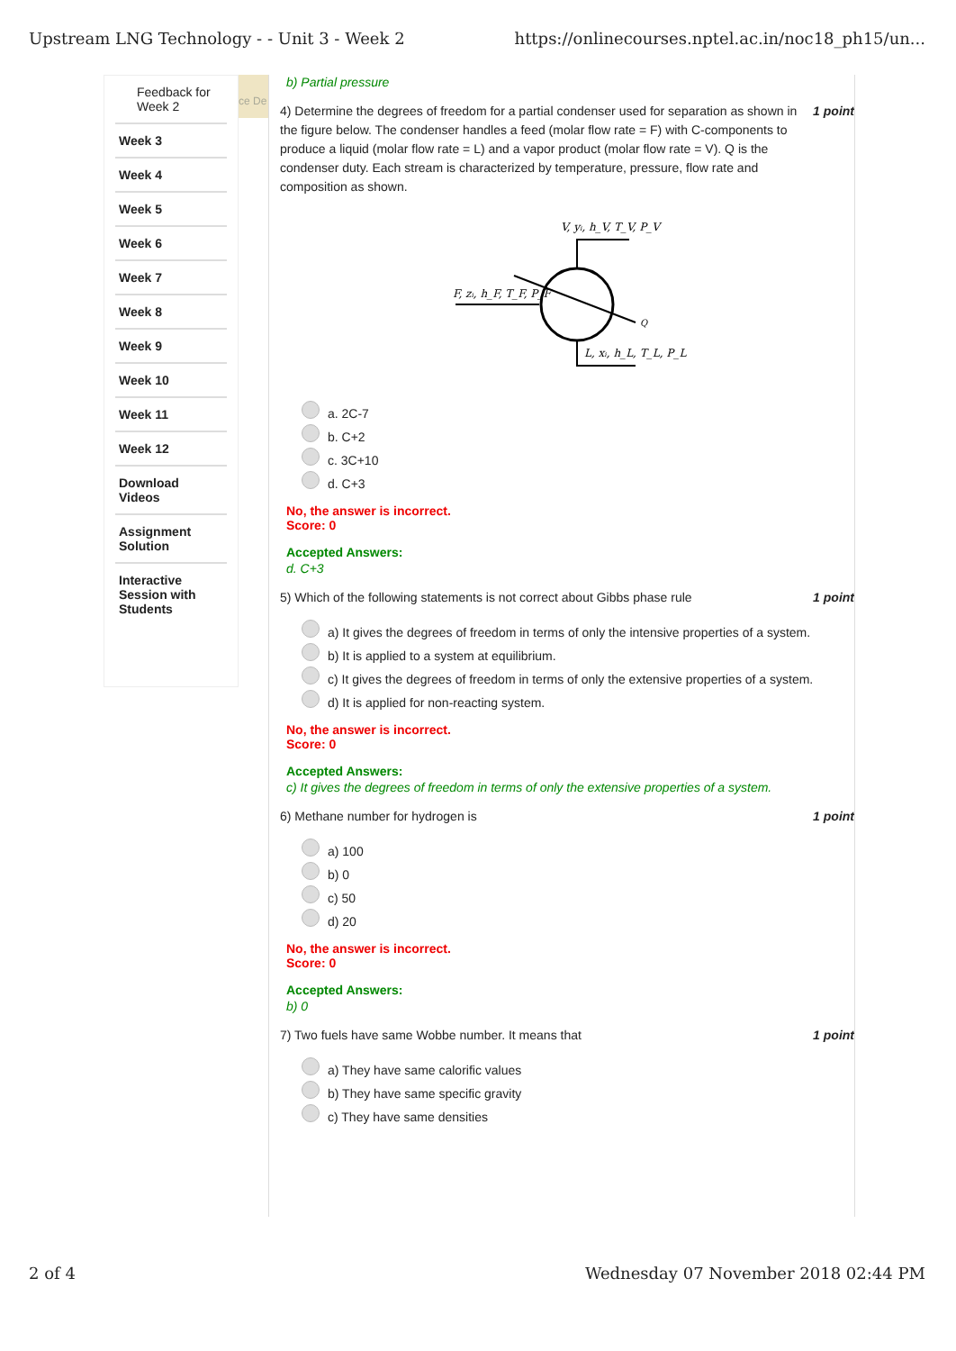Upstream LNG Technology - - Unit 3 - Week 2 https://onlinecourses.nptel.ac.in/noc18_ph15/un...
Feedback for Week 2
Week 3
Week 4
Week 5
Week 6
Week 7
Week 8
Week 9
Week 10
Week 11
Week 12
Download Videos
Assignment Solution
Interactive Session with Students
ce De
b) Partial pressure
4) Determine the degrees of freedom for a partial condenser used for separation as shown in the figure below. The condenser handles a feed (molar flow rate = F) with C-components to produce a liquid (molar flow rate = L) and a vapor product (molar flow rate = V). Q is the condenser duty. Each stream is characterized by temperature, pressure, flow rate and composition as shown. 1 point
V, yᵢ, h_V, T_V, P_V
F, zᵢ, h_F, T_F, P_F
Q
L, xᵢ, h_L, T_L, P_L
a. 2C-7
b. C+2
c. 3C+10
d. C+3
No, the answer is incorrect.
Score: 0
Accepted Answers:
d. C+3
5) Which of the following statements is not correct about Gibbs phase rule 1 point
a) It gives the degrees of freedom in terms of only the intensive properties of a system.
b) It is applied to a system at equilibrium.
c) It gives the degrees of freedom in terms of only the extensive properties of a system.
d) It is applied for non-reacting system.
No, the answer is incorrect.
Score: 0
Accepted Answers:
c) It gives the degrees of freedom in terms of only the extensive properties of a system.
6) Methane number for hydrogen is 1 point
a) 100
b) 0
c) 50
d) 20
No, the answer is incorrect.
Score: 0
Accepted Answers:
b) 0
7) Two fuels have same Wobbe number. It means that 1 point
a) They have same calorific values
b) They have same specific gravity
c) They have same densities
2 of 4 Wednesday 07 November 2018 02:44 PM